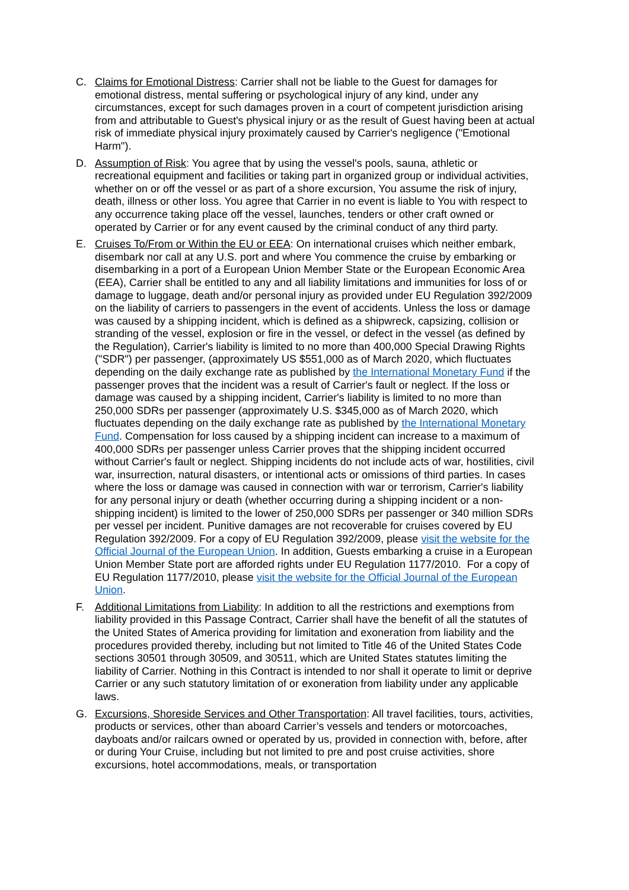C. Claims for Emotional Distress: Carrier shall not be liable to the Guest for damages for emotional distress, mental suffering or psychological injury of any kind, under any circumstances, except for such damages proven in a court of competent jurisdiction arising from and attributable to Guest's physical injury or as the result of Guest having been at actual risk of immediate physical injury proximately caused by Carrier's negligence ("Emotional Harm").
D. Assumption of Risk: You agree that by using the vessel's pools, sauna, athletic or recreational equipment and facilities or taking part in organized group or individual activities, whether on or off the vessel or as part of a shore excursion, You assume the risk of injury, death, illness or other loss. You agree that Carrier in no event is liable to You with respect to any occurrence taking place off the vessel, launches, tenders or other craft owned or operated by Carrier or for any event caused by the criminal conduct of any third party.
E. Cruises To/From or Within the EU or EEA: On international cruises which neither embark, disembark nor call at any U.S. port and where You commence the cruise by embarking or disembarking in a port of a European Union Member State or the European Economic Area (EEA), Carrier shall be entitled to any and all liability limitations and immunities for loss of or damage to luggage, death and/or personal injury as provided under EU Regulation 392/2009 on the liability of carriers to passengers in the event of accidents. Unless the loss or damage was caused by a shipping incident, which is defined as a shipwreck, capsizing, collision or stranding of the vessel, explosion or fire in the vessel, or defect in the vessel (as defined by the Regulation), Carrier's liability is limited to no more than 400,000 Special Drawing Rights ("SDR") per passenger, (approximately US $551,000 as of March 2020, which fluctuates depending on the daily exchange rate as published by the International Monetary Fund if the passenger proves that the incident was a result of Carrier's fault or neglect. If the loss or damage was caused by a shipping incident, Carrier's liability is limited to no more than 250,000 SDRs per passenger (approximately U.S. $345,000 as of March 2020, which fluctuates depending on the daily exchange rate as published by the International Monetary Fund. Compensation for loss caused by a shipping incident can increase to a maximum of 400,000 SDRs per passenger unless Carrier proves that the shipping incident occurred without Carrier's fault or neglect. Shipping incidents do not include acts of war, hostilities, civil war, insurrection, natural disasters, or intentional acts or omissions of third parties. In cases where the loss or damage was caused in connection with war or terrorism, Carrier's liability for any personal injury or death (whether occurring during a shipping incident or a non-shipping incident) is limited to the lower of 250,000 SDRs per passenger or 340 million SDRs per vessel per incident. Punitive damages are not recoverable for cruises covered by EU Regulation 392/2009. For a copy of EU Regulation 392/2009, please visit the website for the Official Journal of the European Union. In addition, Guests embarking a cruise in a European Union Member State port are afforded rights under EU Regulation 1177/2010. For a copy of EU Regulation 1177/2010, please visit the website for the Official Journal of the European Union.
F. Additional Limitations from Liability: In addition to all the restrictions and exemptions from liability provided in this Passage Contract, Carrier shall have the benefit of all the statutes of the United States of America providing for limitation and exoneration from liability and the procedures provided thereby, including but not limited to Title 46 of the United States Code sections 30501 through 30509, and 30511, which are United States statutes limiting the liability of Carrier. Nothing in this Contract is intended to nor shall it operate to limit or deprive Carrier or any such statutory limitation of or exoneration from liability under any applicable laws.
G. Excursions, Shoreside Services and Other Transportation: All travel facilities, tours, activities, products or services, other than aboard Carrier’s vessels and tenders or motorcoaches, dayboats and/or railcars owned or operated by us, provided in connection with, before, after or during Your Cruise, including but not limited to pre and post cruise activities, shore excursions, hotel accommodations, meals, or transportation